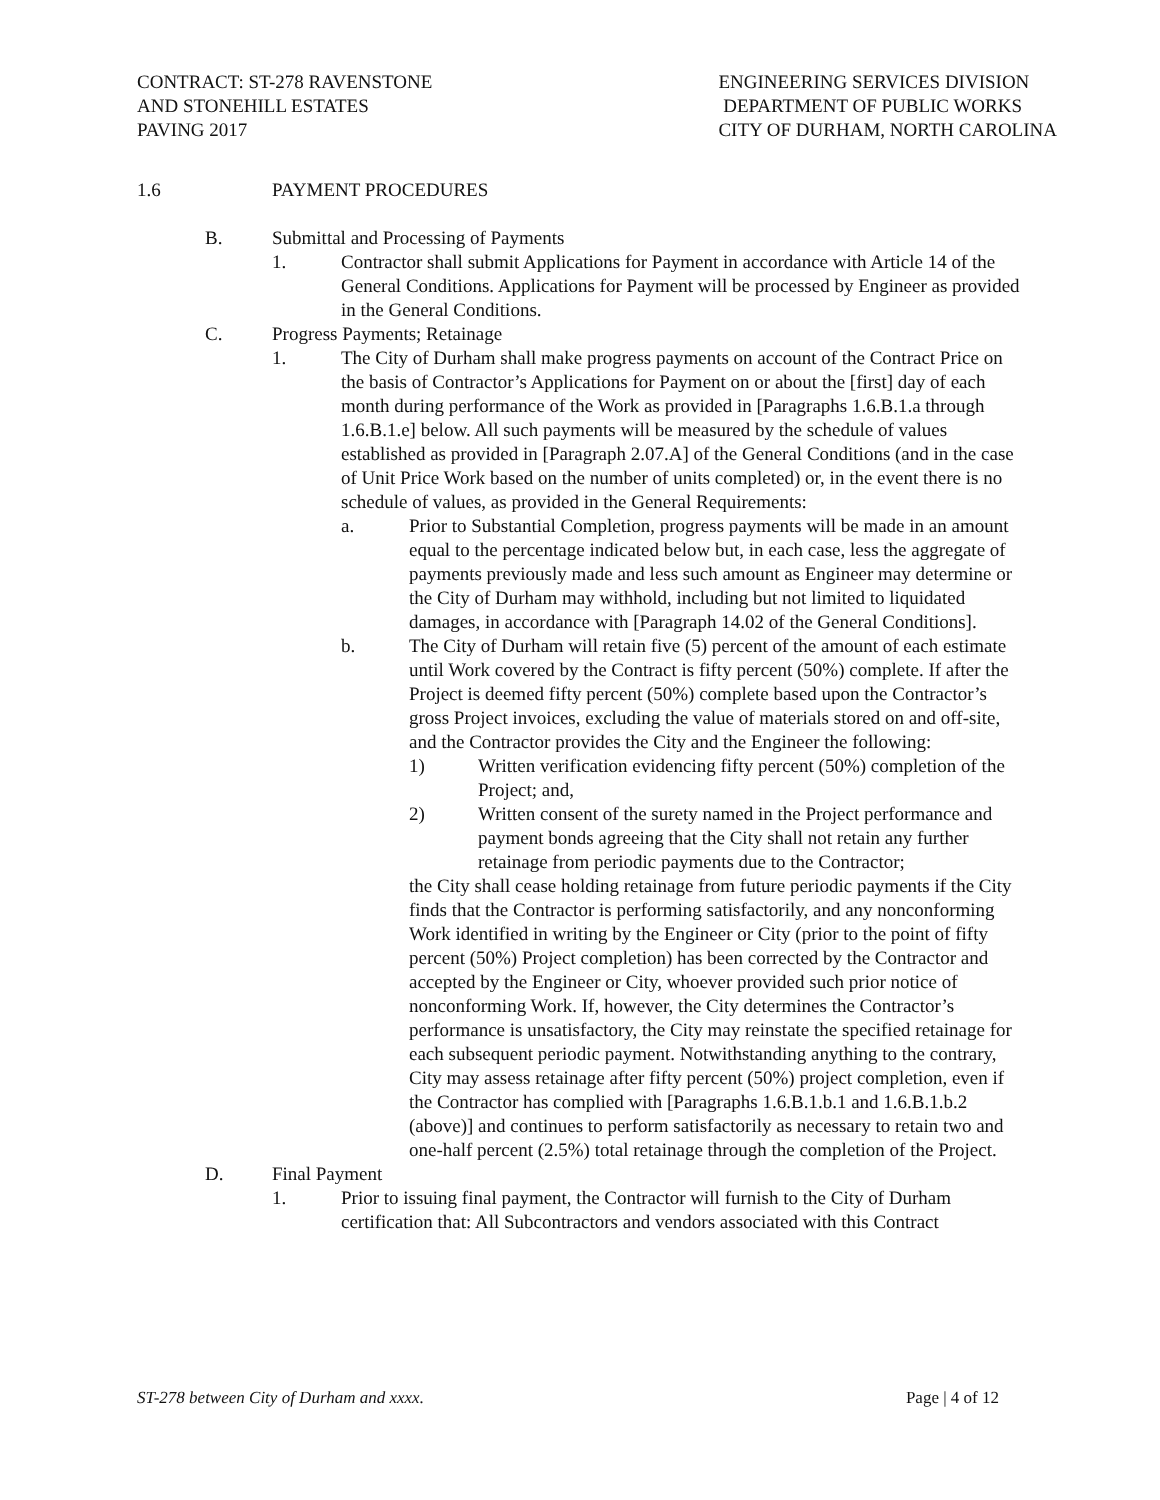CONTRACT: ST-278 RAVENSTONE
AND STONEHILL ESTATES
PAVING 2017
ENGINEERING SERVICES DIVISION
DEPARTMENT OF PUBLIC WORKS
CITY OF DURHAM, NORTH CAROLINA
1.6 PAYMENT PROCEDURES
B. Submittal and Processing of Payments
1. Contractor shall submit Applications for Payment in accordance with Article 14 of the General Conditions. Applications for Payment will be processed by Engineer as provided in the General Conditions.
C. Progress Payments; Retainage
1. The City of Durham shall make progress payments on account of the Contract Price on the basis of Contractor’s Applications for Payment on or about the [first] day of each month during performance of the Work as provided in [Paragraphs 1.6.B.1.a through 1.6.B.1.e] below. All such payments will be measured by the schedule of values established as provided in [Paragraph 2.07.A] of the General Conditions (and in the case of Unit Price Work based on the number of units completed) or, in the event there is no schedule of values, as provided in the General Requirements:
a. Prior to Substantial Completion, progress payments will be made in an amount equal to the percentage indicated below but, in each case, less the aggregate of payments previously made and less such amount as Engineer may determine or the City of Durham may withhold, including but not limited to liquidated damages, in accordance with [Paragraph 14.02 of the General Conditions].
b. The City of Durham will retain five (5) percent of the amount of each estimate until Work covered by the Contract is fifty percent (50%) complete. If after the Project is deemed fifty percent (50%) complete based upon the Contractor’s gross Project invoices, excluding the value of materials stored on and off-site, and the Contractor provides the City and the Engineer the following:
1) Written verification evidencing fifty percent (50%) completion of the Project; and,
2) Written consent of the surety named in the Project performance and payment bonds agreeing that the City shall not retain any further retainage from periodic payments due to the Contractor;
the City shall cease holding retainage from future periodic payments if the City finds that the Contractor is performing satisfactorily, and any nonconforming Work identified in writing by the Engineer or City (prior to the point of fifty percent (50%) Project completion) has been corrected by the Contractor and accepted by the Engineer or City, whoever provided such prior notice of nonconforming Work. If, however, the City determines the Contractor’s performance is unsatisfactory, the City may reinstate the specified retainage for each subsequent periodic payment. Notwithstanding anything to the contrary, City may assess retainage after fifty percent (50%) project completion, even if the Contractor has complied with [Paragraphs 1.6.B.1.b.1 and 1.6.B.1.b.2 (above)] and continues to perform satisfactorily as necessary to retain two and one-half percent (2.5%) total retainage through the completion of the Project.
D. Final Payment
1. Prior to issuing final payment, the Contractor will furnish to the City of Durham certification that: All Subcontractors and vendors associated with this Contract
ST-278 between City of Durham and xxxx. Page | 4 of 12